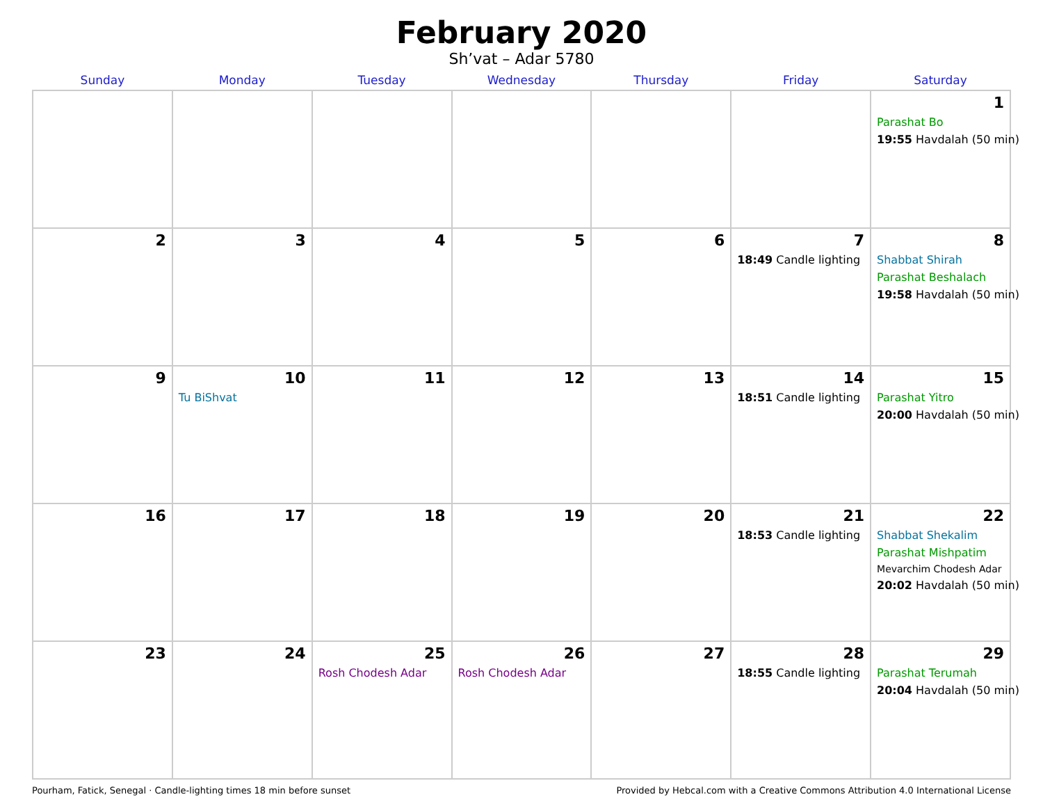February 2020
Sh’vat – Adar 5780
| Sunday | Monday | Tuesday | Wednesday | Thursday | Friday | Saturday |
| --- | --- | --- | --- | --- | --- | --- |
| | | | | | | 1 Parashat Bo 19:55 Havdalah (50 min) |
| 2 | 3 | 4 | 5 | 6 | 7 18:49 Candle lighting | 8 Shabbat Shirah Parashat Beshalach 19:58 Havdalah (50 min) |
| 9 | 10 Tu BiShvat | 11 | 12 | 13 | 14 18:51 Candle lighting | 15 Parashat Yitro 20:00 Havdalah (50 min) |
| 16 | 17 | 18 | 19 | 20 | 21 18:53 Candle lighting | 22 Shabbat Shekalim Parashat Mishpatim Mevarchim Chodesh Adar 20:02 Havdalah (50 min) |
| 23 | 24 | 25 Rosh Chodesh Adar | 26 Rosh Chodesh Adar | 27 | 28 18:55 Candle lighting | 29 Parashat Terumah 20:04 Havdalah (50 min) |
Pourham, Fatick, Senegal · Candle-lighting times 18 min before sunset Provided by Hebcal.com with a Creative Commons Attribution 4.0 International License